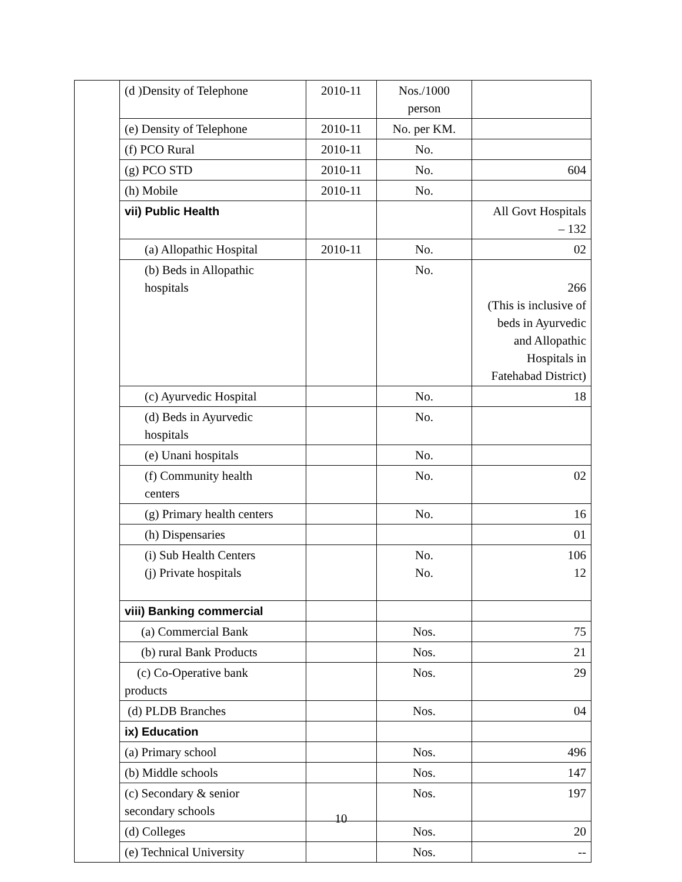| | (d )Density of Telephone | 2010-11 | Nos./1000 person | |
| | (e) Density of Telephone | 2010-11 | No. per KM. | |
| | (f) PCO Rural | 2010-11 | No. | |
| | (g) PCO STD | 2010-11 | No. | 604 |
| | (h) Mobile | 2010-11 | No. | |
| | vii) Public Health | | | All Govt Hospitals – 132 |
| | (a) Allopathic Hospital | 2010-11 | No. | 02 |
| | (b) Beds in Allopathic hospitals | | No. | 266 (This is inclusive of beds in Ayurvedic and Allopathic Hospitals in Fatehabad District) |
| | (c) Ayurvedic Hospital | | No. | 18 |
| | (d) Beds in Ayurvedic hospitals | | No. | |
| | (e) Unani hospitals | | No. | |
| | (f) Community health centers | | No. | 02 |
| | (g) Primary health centers | | No. | 16 |
| | (h) Dispensaries | | | 01 |
| | (i) Sub Health Centers (j) Private hospitals | | No. No. | 106 12 |
| | viii) Banking commercial | | | |
| | (a) Commercial Bank | | Nos. | 75 |
| | (b) rural Bank Products | | Nos. | 21 |
| | (c) Co-Operative bank products | | Nos. | 29 |
| | (d) PLDB Branches | | Nos. | 04 |
| | ix) Education | | | |
| | (a) Primary school | | Nos. | 496 |
| | (b) Middle schools | | Nos. | 147 |
| | (c) Secondary & senior secondary schools | | Nos. | 197 |
| | (d) Colleges | | Nos. | 20 |
| | (e) Technical University | | Nos. | -- |
10